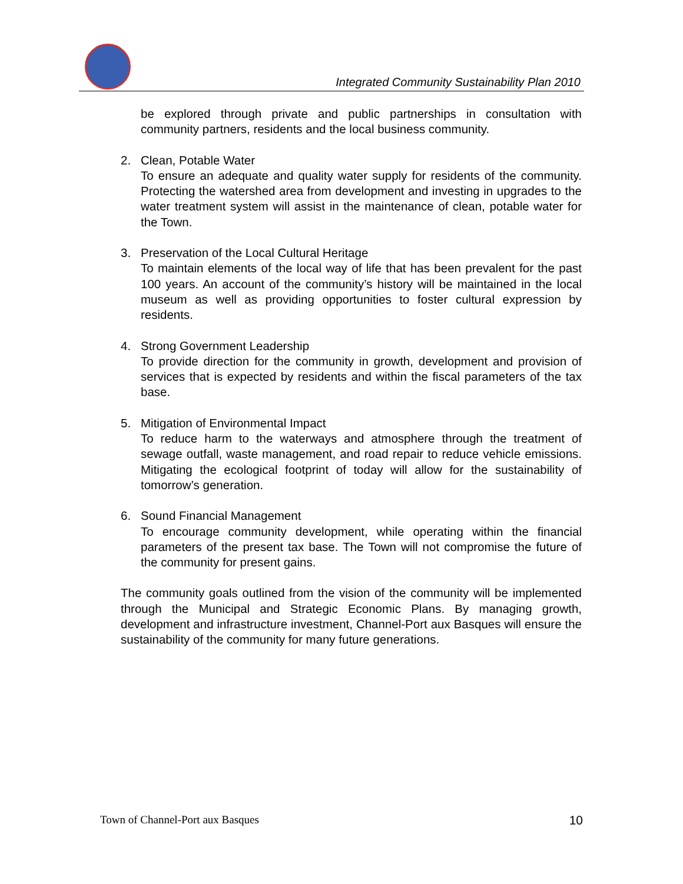Integrated Community Sustainability Plan 2010
be explored through private and public partnerships in consultation with community partners, residents and the local business community.
2. Clean, Potable Water
To ensure an adequate and quality water supply for residents of the community. Protecting the watershed area from development and investing in upgrades to the water treatment system will assist in the maintenance of clean, potable water for the Town.
3. Preservation of the Local Cultural Heritage
To maintain elements of the local way of life that has been prevalent for the past 100 years. An account of the community’s history will be maintained in the local museum as well as providing opportunities to foster cultural expression by residents.
4. Strong Government Leadership
To provide direction for the community in growth, development and provision of services that is expected by residents and within the fiscal parameters of the tax base.
5. Mitigation of Environmental Impact
To reduce harm to the waterways and atmosphere through the treatment of sewage outfall, waste management, and road repair to reduce vehicle emissions. Mitigating the ecological footprint of today will allow for the sustainability of tomorrow’s generation.
6. Sound Financial Management
To encourage community development, while operating within the financial parameters of the present tax base. The Town will not compromise the future of the community for present gains.
The community goals outlined from the vision of the community will be implemented through the Municipal and Strategic Economic Plans. By managing growth, development and infrastructure investment, Channel-Port aux Basques will ensure the sustainability of the community for many future generations.
Town of Channel-Port aux Basques 10